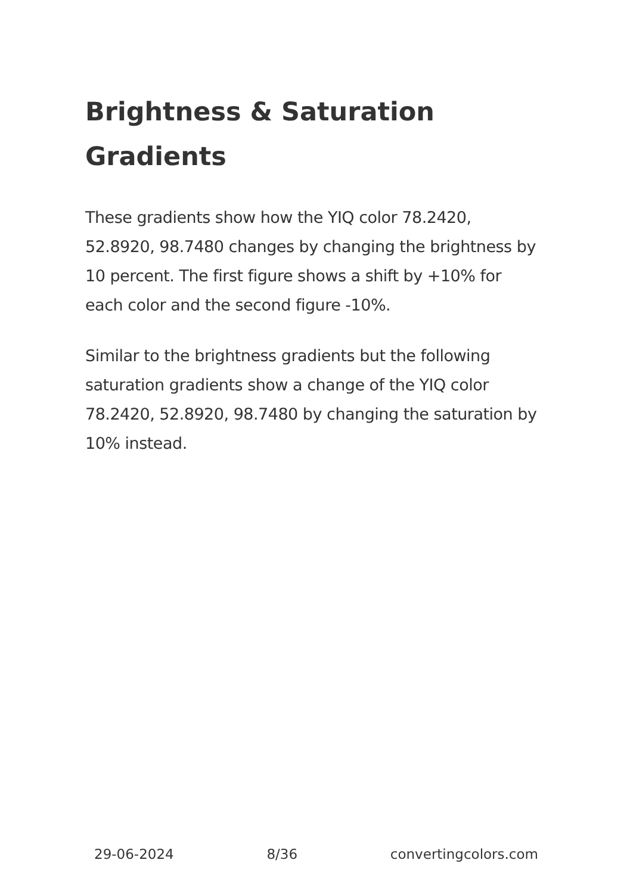Brightness & Saturation Gradients
These gradients show how the YIQ color 78.2420, 52.8920, 98.7480 changes by changing the brightness by 10 percent. The first figure shows a shift by +10% for each color and the second figure -10%.
Similar to the brightness gradients but the following saturation gradients show a change of the YIQ color 78.2420, 52.8920, 98.7480 by changing the saturation by 10% instead.
29-06-2024 8/36 convertingcolors.com